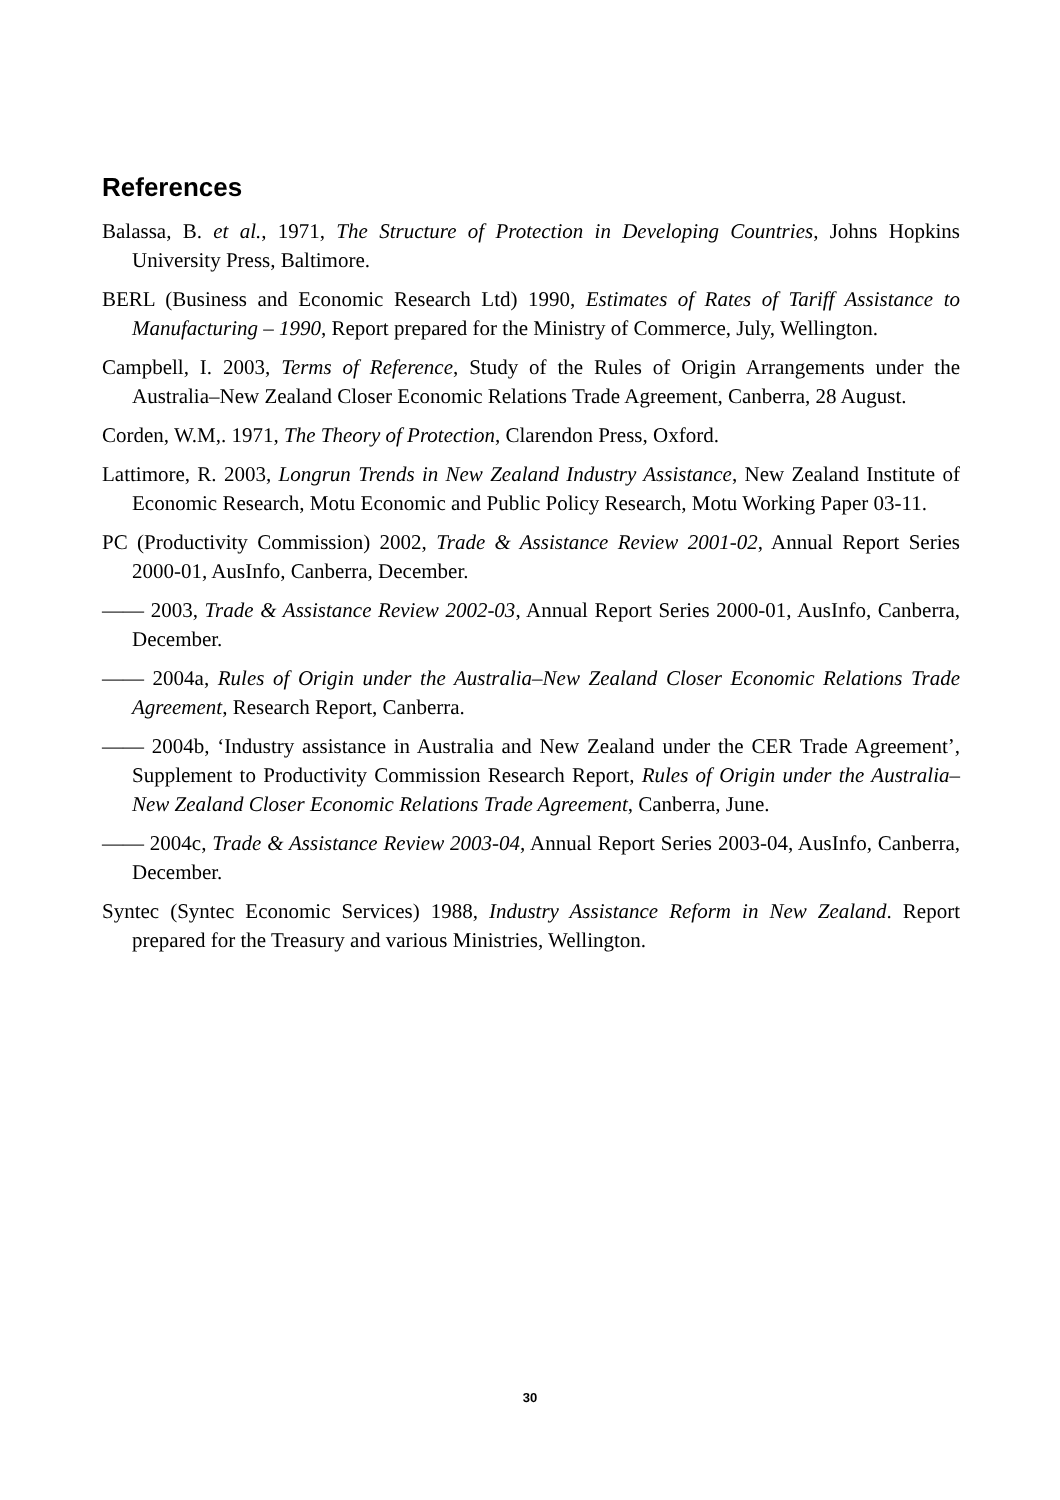References
Balassa, B. et al., 1971, The Structure of Protection in Developing Countries, Johns Hopkins University Press, Baltimore.
BERL (Business and Economic Research Ltd) 1990, Estimates of Rates of Tariff Assistance to Manufacturing – 1990, Report prepared for the Ministry of Commerce, July, Wellington.
Campbell, I. 2003, Terms of Reference, Study of the Rules of Origin Arrangements under the Australia–New Zealand Closer Economic Relations Trade Agreement, Canberra, 28 August.
Corden, W.M,. 1971, The Theory of Protection, Clarendon Press, Oxford.
Lattimore, R. 2003, Longrun Trends in New Zealand Industry Assistance, New Zealand Institute of Economic Research, Motu Economic and Public Policy Research, Motu Working Paper 03-11.
PC (Productivity Commission) 2002, Trade & Assistance Review 2001-02, Annual Report Series 2000-01, AusInfo, Canberra, December.
—— 2003, Trade & Assistance Review 2002-03, Annual Report Series 2000-01, AusInfo, Canberra, December.
—— 2004a, Rules of Origin under the Australia–New Zealand Closer Economic Relations Trade Agreement, Research Report, Canberra.
—— 2004b, ‘Industry assistance in Australia and New Zealand under the CER Trade Agreement’, Supplement to Productivity Commission Research Report, Rules of Origin under the Australia–New Zealand Closer Economic Relations Trade Agreement, Canberra, June.
—— 2004c, Trade & Assistance Review 2003-04, Annual Report Series 2003-04, AusInfo, Canberra, December.
Syntec (Syntec Economic Services) 1988, Industry Assistance Reform in New Zealand. Report prepared for the Treasury and various Ministries, Wellington.
30